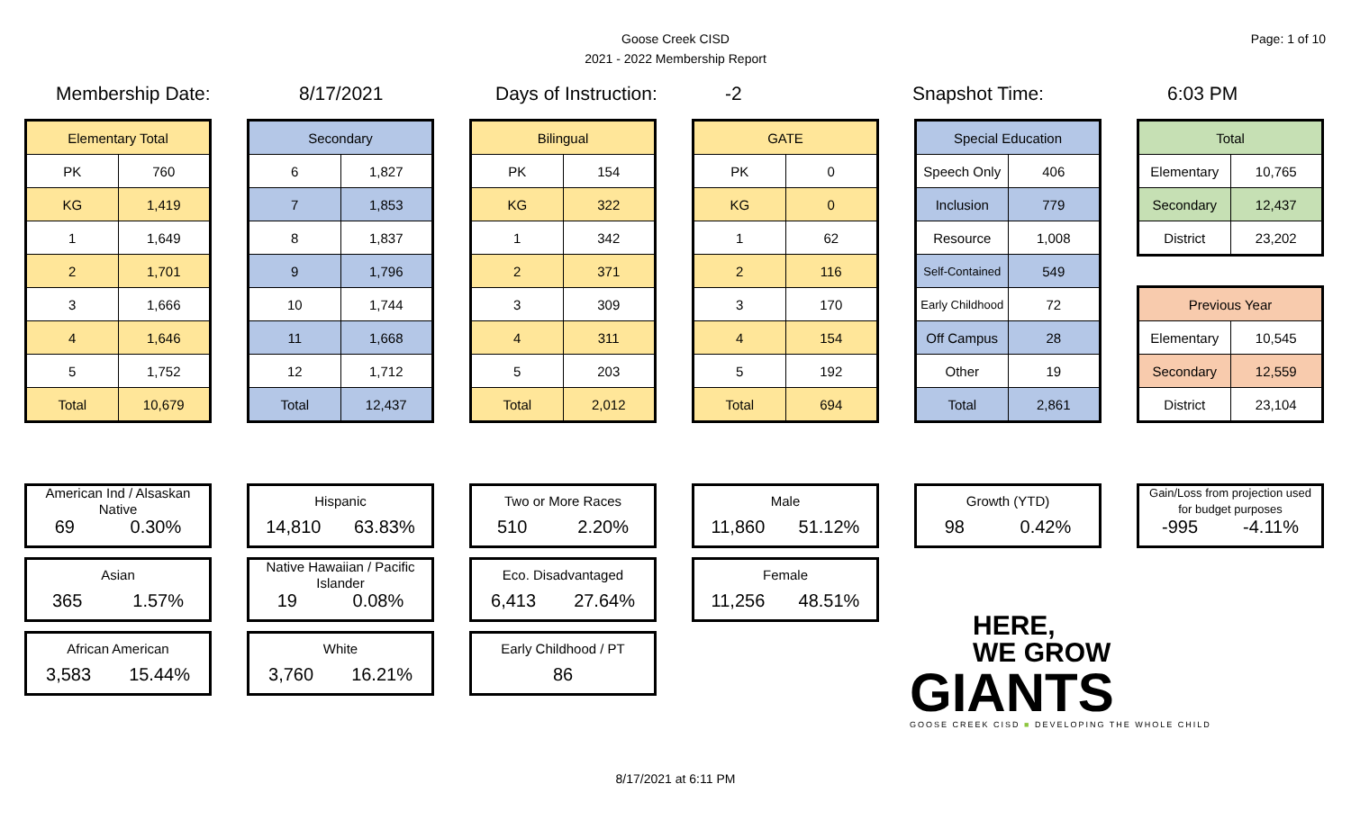Page: 1 of 10
Goose Creek CISD
2021 - 2022 Membership Report
Membership Date: 8/17/2021 Days of Instruction: -2 Snapshot Time: 6:03 PM
| Elementary Total | |
| --- | --- |
| PK | 760 |
| KG | 1,419 |
| 1 | 1,649 |
| 2 | 1,701 |
| 3 | 1,666 |
| 4 | 1,646 |
| 5 | 1,752 |
| Total | 10,679 |
| Secondary | |
| --- | --- |
| 6 | 1,827 |
| 7 | 1,853 |
| 8 | 1,837 |
| 9 | 1,796 |
| 10 | 1,744 |
| 11 | 1,668 |
| 12 | 1,712 |
| Total | 12,437 |
| Bilingual | |
| --- | --- |
| PK | 154 |
| KG | 322 |
| 1 | 342 |
| 2 | 371 |
| 3 | 309 |
| 4 | 311 |
| 5 | 203 |
| Total | 2,012 |
| GATE | |
| --- | --- |
| PK | 0 |
| KG | 0 |
| 1 | 62 |
| 2 | 116 |
| 3 | 170 |
| 4 | 154 |
| 5 | 192 |
| Total | 694 |
| Special Education | |
| --- | --- |
| Speech Only | 406 |
| Inclusion | 779 |
| Resource | 1,008 |
| Self-Contained | 549 |
| Early Childhood | 72 |
| Off Campus | 28 |
| Other | 19 |
| Total | 2,861 |
| Total | |
| --- | --- |
| Elementary | 10,765 |
| Secondary | 12,437 |
| District | 23,202 |
| Previous Year | |
| --- | --- |
| Elementary | 10,545 |
| Secondary | 12,559 |
| District | 23,104 |
American Ind / Alsaskan
Native
69 0.30%
Asian
365 1.57%
African American
3,583 15.44%
Hispanic
14,810 63.83%
Native Hawaiian / Pacific
Islander
19 0.08%
White
3,760 16.21%
Two or More Races
510 2.20%
Eco. Disadvantaged
6,413 27.64%
Early Childhood / PT
86
Male
11,860 51.12%
Female
11,256 48.51%
Growth (YTD)
98 0.42%
Gain/Loss from projection used
for budget purposes
-995 -4.11%
HERE,
WE GROW
GIANTS
GOOSE CREEK CISD ■ DEVELOPING THE WHOLE CHILD
8/17/2021 at 6:11 PM